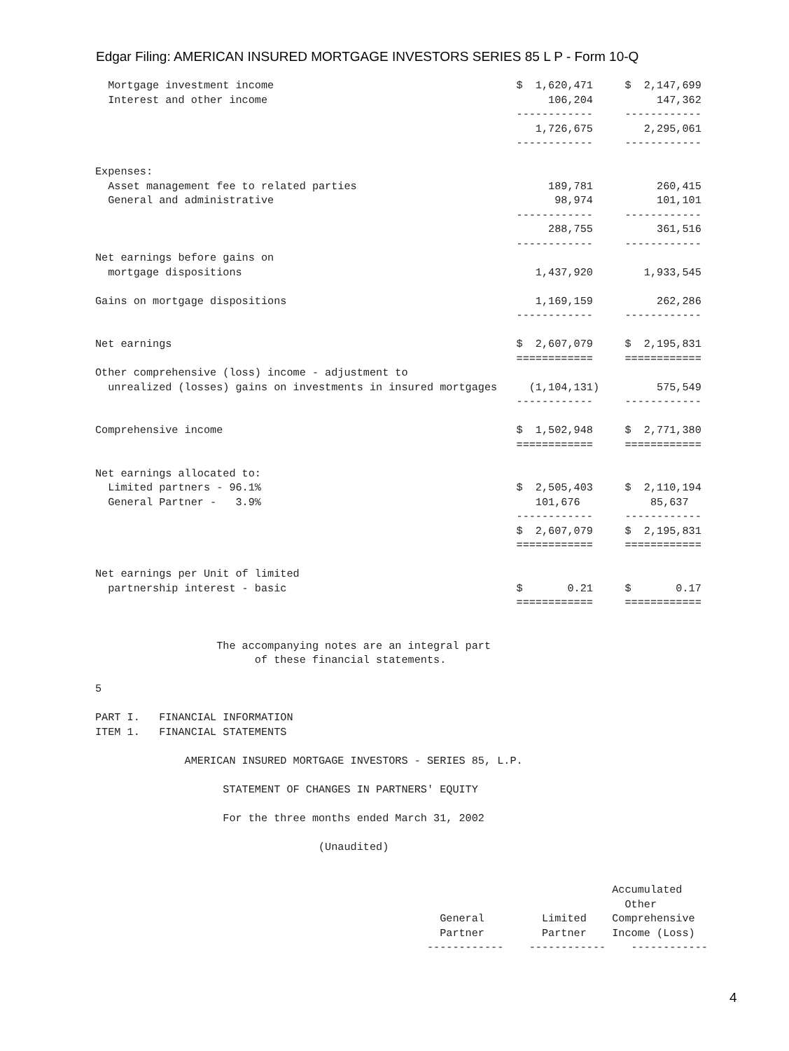Edgar Filing: AMERICAN INSURED MORTGAGE INVESTORS SERIES 85 L P - Form 10-Q
  Mortgage investment income                                      $  1,620,471     $  2,147,699
  Interest and other income                                            106,204          147,362
                                                                  ------------     ------------
                                                                     1,726,675        2,295,061
                                                                  ------------     ------------

Expenses:
  Asset management fee to related parties                              189,781          260,415
  General and administrative                                            98,974          101,101
                                                                  ------------     ------------
                                                                       288,755          361,516
                                                                  ------------     ------------
Net earnings before gains on
  mortgage dispositions                                              1,437,920        1,933,545

Gains on mortgage dispositions                                       1,169,159          262,286
                                                                  ------------     ------------

Net earnings                                                      $  2,607,079     $  2,195,831
                                                                  ============     ============
Other comprehensive (loss) income - adjustment to
  unrealized (losses) gains on investments in insured mortgages     (1,104,131)         575,549
                                                                  ------------     ------------

Comprehensive income                                              $  1,502,948     $  2,771,380
                                                                  ============     ============

Net earnings allocated to:
  Limited partners - 96.1%                                        $  2,505,403     $  2,110,194
  General Partner -   3.9%                                           101,676           85,637
                                                                  ------------     ------------
                                                                  $  2,607,079     $  2,195,831
                                                                  ============     ============

Net earnings per Unit of limited
  partnership interest - basic                                    $       0.21     $       0.17
                                                                  ============     ============


                   The accompanying notes are an integral part
                         of these financial statements.

5

PART I.   FINANCIAL INFORMATION
ITEM 1.   FINANCIAL STATEMENTS

              AMERICAN INSURED MORTGAGE INVESTORS - SERIES 85, L.P.

                    STATEMENT OF CHANGES IN PARTNERS' EQUITY

                    For the three months ended March 31, 2002

                                   (Unaudited)


                                                                                 Accumulated
                                                                                   Other
                                                      General         Limited    Comprehensive
                                                      Partner         Partner    Income (Loss)
                                                    ------------    ------------    ------------
4